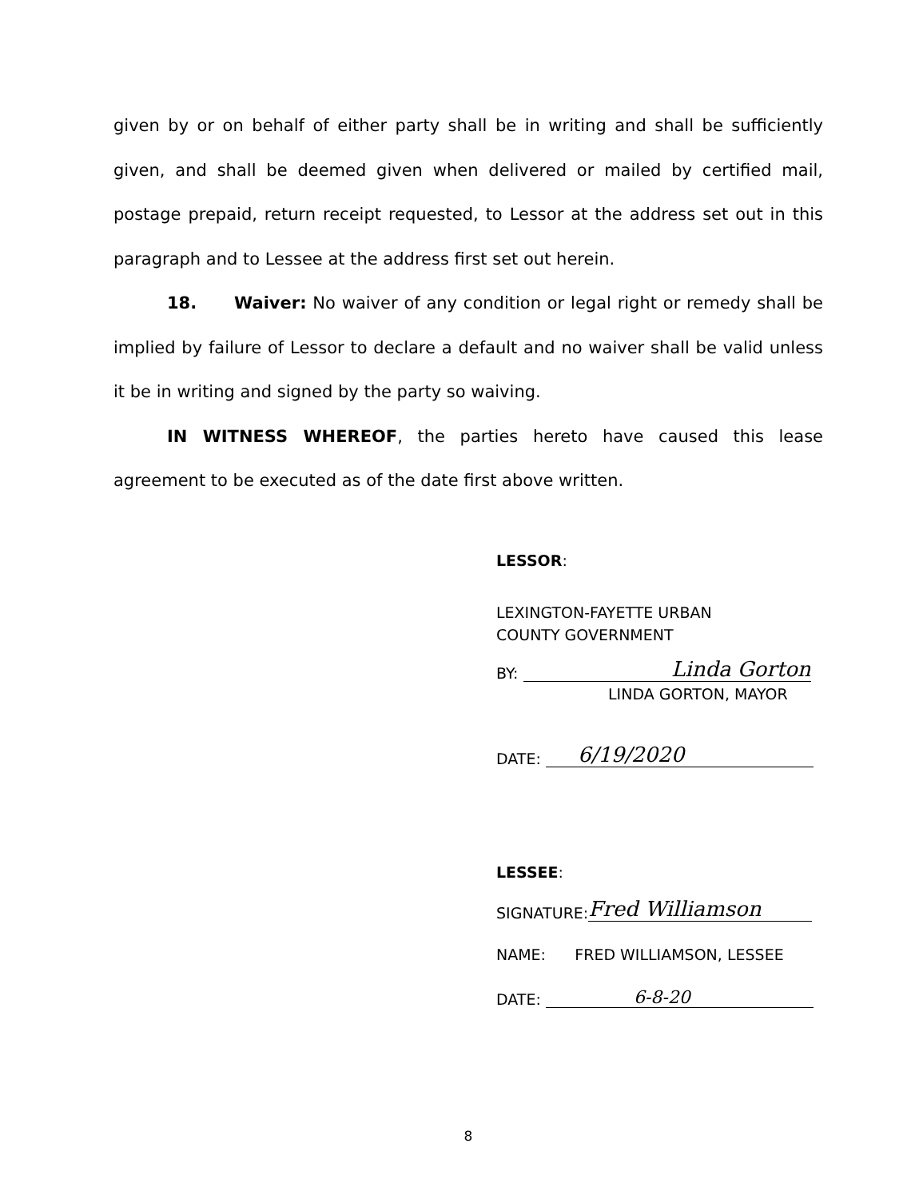given by or on behalf of either party shall be in writing and shall be sufficiently given, and shall be deemed given when delivered or mailed by certified mail, postage prepaid, return receipt requested, to Lessor at the address set out in this paragraph and to Lessee at the address first set out herein.
18. Waiver: No waiver of any condition or legal right or remedy shall be implied by failure of Lessor to declare a default and no waiver shall be valid unless it be in writing and signed by the party so waiving.
IN WITNESS WHEREOF, the parties hereto have caused this lease agreement to be executed as of the date first above written.
LESSOR:
LEXINGTON-FAYETTE URBAN
COUNTY GOVERNMENT
BY: Linda Gorton
LINDA GORTON, MAYOR
DATE: 6/19/2020
LESSEE:
SIGNATURE: Fred Williamson
NAME: FRED WILLIAMSON, LESSEE
DATE: 6-8-20
8